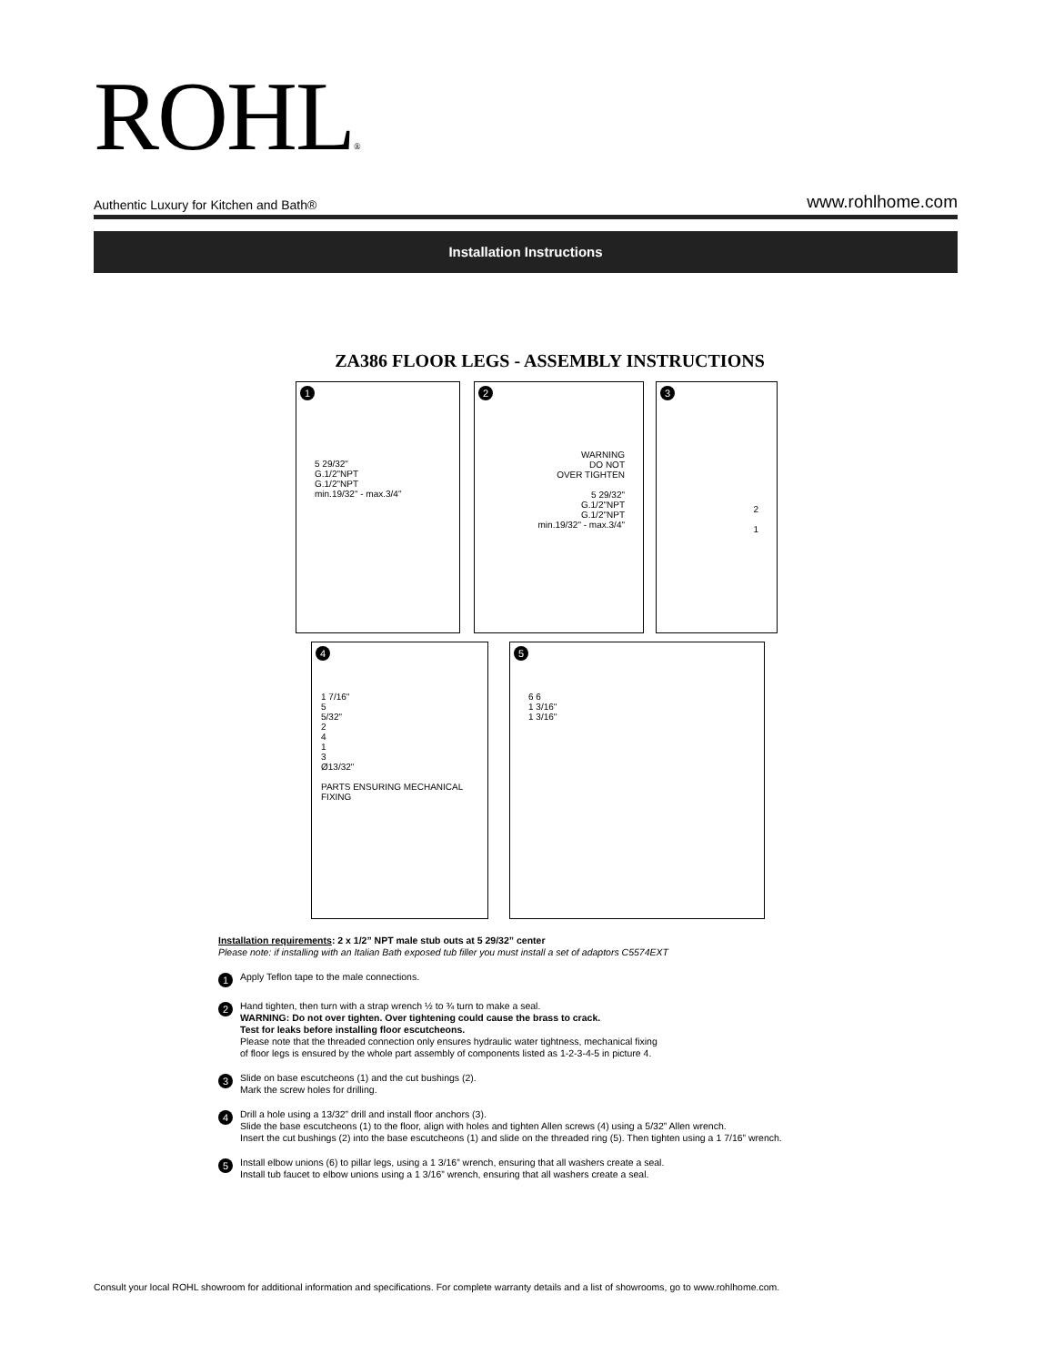ROHL®
Authentic Luxury for Kitchen and Bath® www.rohlhome.com
Installation Instructions
ZA386 FLOOR LEGS - ASSEMBLY INSTRUCTIONS
1
5 29/32"
G.1/2"NPT
G.1/2"NPT
min.19/32" - max.3/4"
2
WARNING
DO NOT
OVER TIGHTEN
5 29/32"
G.1/2"NPT
G.1/2"NPT
min.19/32" - max.3/4"
3
2
1
4
1 7/16"
5
5/32"
2
4
1
3
Ø13/32"
PARTS ENSURING MECHANICAL FIXING
5
6 6
1 3/16"
1 3/16"
Installation requirements: 2 x 1/2” NPT male stub outs at 5 29/32” center
Please note: if installing with an Italian Bath exposed tub filler you must install a set of adaptors C5574EXT
1
Apply Teflon tape to the male connections.
2
Hand tighten, then turn with a strap wrench ½ to ¾ turn to make a seal.
WARNING: Do not over tighten. Over tightening could cause the brass to crack.
Test for leaks before installing floor escutcheons.
Please note that the threaded connection only ensures hydraulic water tightness, mechanical fixing
of floor legs is ensured by the whole part assembly of components listed as 1-2-3-4-5 in picture 4.
3
Slide on base escutcheons (1) and the cut bushings (2).
Mark the screw holes for drilling.
4
Drill a hole using a 13/32” drill and install floor anchors (3).
Slide the base escutcheons (1) to the floor, align with holes and tighten Allen screws (4) using a 5/32” Allen wrench.
Insert the cut bushings (2) into the base escutcheons (1) and slide on the threaded ring (5). Then tighten using a 1 7/16” wrench.
5
Install elbow unions (6) to pillar legs, using a 1 3/16” wrench, ensuring that all washers create a seal.
Install tub faucet to elbow unions using a 1 3/16” wrench, ensuring that all washers create a seal.
Consult your local ROHL showroom for additional information and specifications. For complete warranty details and a list of showrooms, go to www.rohlhome.com.